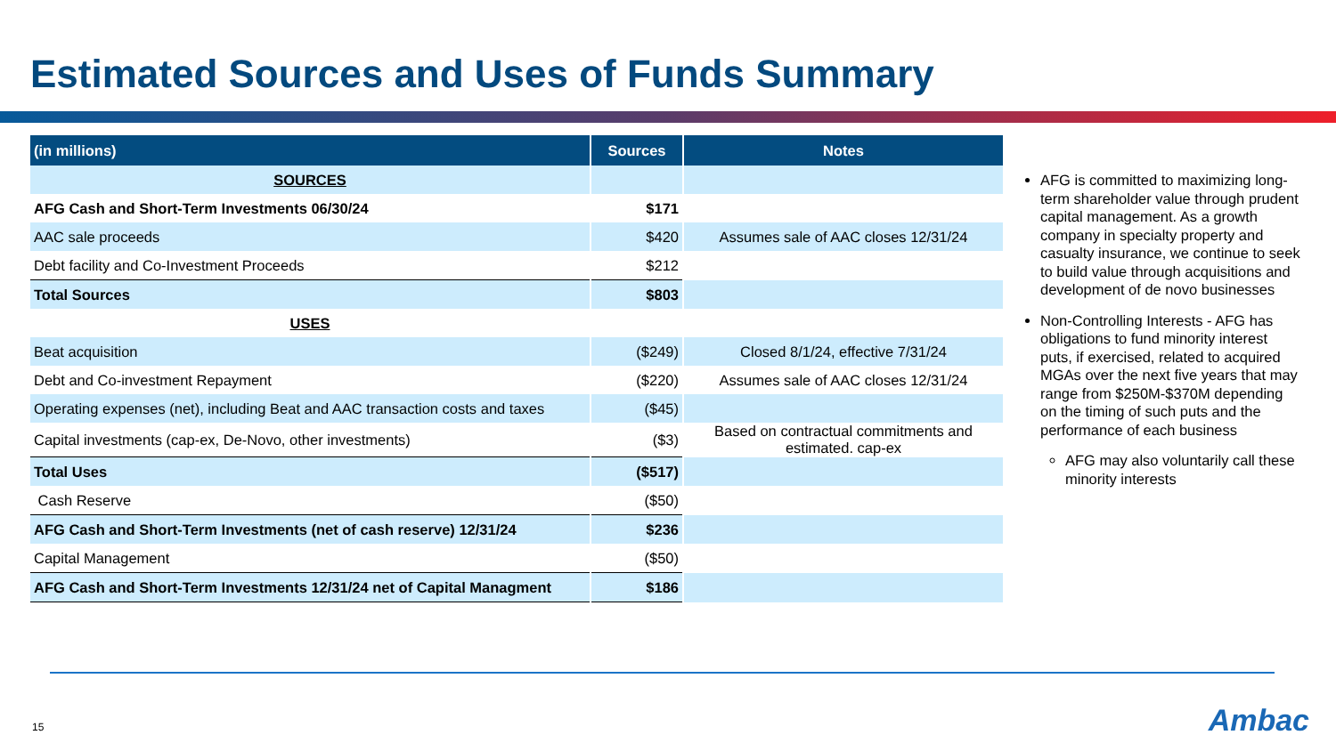Estimated Sources and Uses of Funds Summary
| (in millions) | Sources | Notes |
| --- | --- | --- |
| SOURCES | | |
| AFG Cash and Short-Term Investments 06/30/24 | $171 | |
| AAC sale proceeds | $420 | Assumes sale of AAC closes 12/31/24 |
| Debt facility and Co-Investment Proceeds | $212 | |
| Total Sources | $803 | |
| USES | | |
| Beat acquisition | ($249) | Closed 8/1/24, effective 7/31/24 |
| Debt and Co-investment Repayment | ($220) | Assumes sale of AAC closes 12/31/24 |
| Operating expenses (net), including Beat and AAC transaction costs and taxes | ($45) | |
| Capital investments (cap-ex, De-Novo, other investments) | ($3) | Based on contractual commitments and estimated. cap-ex |
| Total Uses | ($517) | |
| Cash Reserve | ($50) | |
| AFG Cash and Short-Term Investments (net of cash reserve) 12/31/24 | $236 | |
| Capital Management | ($50) | |
| AFG Cash and Short-Term Investments 12/31/24 net of Capital Managment | $186 | |
AFG is committed to maximizing long-term shareholder value through prudent capital management. As a growth company in specialty property and casualty insurance, we continue to seek to build value through acquisitions and development of de novo businesses
Non-Controlling Interests - AFG has obligations to fund minority interest puts, if exercised, related to acquired MGAs over the next five years that may range from $250M-$370M depending on the timing of such puts and the performance of each business
AFG may also voluntarily call these minority interests
15 Ambac